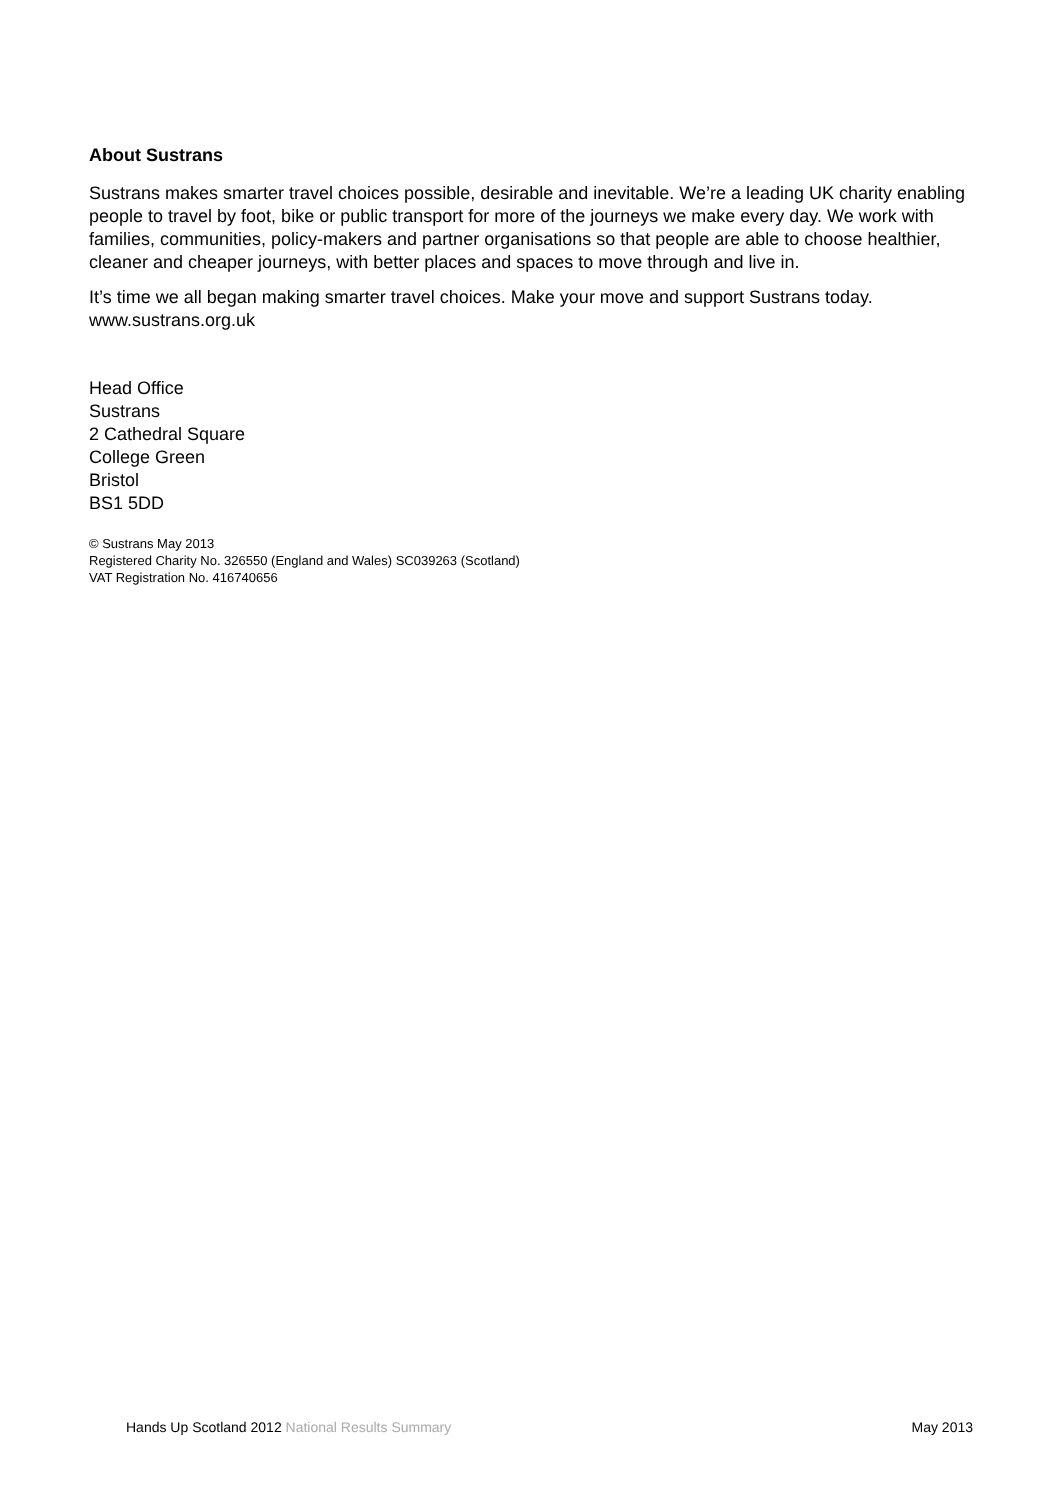About Sustrans
Sustrans makes smarter travel choices possible, desirable and inevitable. We’re a leading UK charity enabling people to travel by foot, bike or public transport for more of the journeys we make every day. We work with families, communities, policy-makers and partner organisations so that people are able to choose healthier, cleaner and cheaper journeys, with better places and spaces to move through and live in.
It’s time we all began making smarter travel choices. Make your move and support Sustrans today.
www.sustrans.org.uk
Head Office
Sustrans
2 Cathedral Square
College Green
Bristol
BS1 5DD
© Sustrans May 2013
Registered Charity No. 326550 (England and Wales) SC039263 (Scotland)
VAT Registration No. 416740656
Hands Up Scotland 2012 National Results Summary May 2013